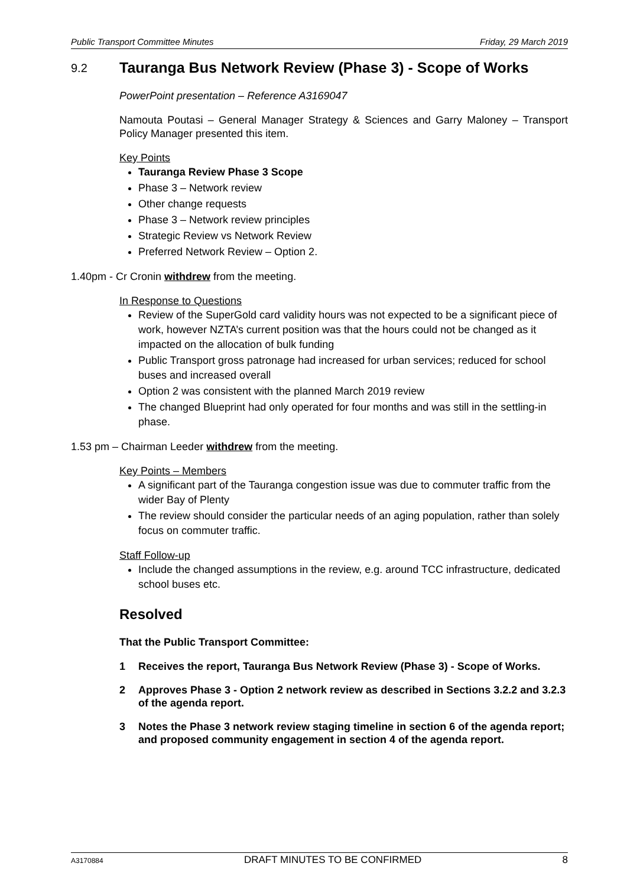Public Transport Committee Minutes Friday, 29 March 2019
9.2 Tauranga Bus Network Review (Phase 3) - Scope of Works
PowerPoint presentation – Reference A3169047
Namouta Poutasi – General Manager Strategy & Sciences and Garry Maloney – Transport Policy Manager presented this item.
Key Points
Tauranga Review Phase 3 Scope
Phase 3 – Network review
Other change requests
Phase 3 – Network review principles
Strategic Review vs Network Review
Preferred Network Review – Option 2.
1.40pm - Cr Cronin withdrew from the meeting.
In Response to Questions
Review of the SuperGold card validity hours was not expected to be a significant piece of work, however NZTA’s current position was that the hours could not be changed as it impacted on the allocation of bulk funding
Public Transport gross patronage had increased for urban services; reduced for school buses and increased overall
Option 2 was consistent with the planned March 2019 review
The changed Blueprint had only operated for four months and was still in the settling-in phase.
1.53 pm – Chairman Leeder withdrew from the meeting.
Key Points – Members
A significant part of the Tauranga congestion issue was due to commuter traffic from the wider Bay of Plenty
The review should consider the particular needs of an aging population, rather than solely focus on commuter traffic.
Staff Follow-up
Include the changed assumptions in the review, e.g. around TCC infrastructure, dedicated school buses etc.
Resolved
That the Public Transport Committee:
1 Receives the report, Tauranga Bus Network Review (Phase 3) - Scope of Works.
2 Approves Phase 3 - Option 2 network review as described in Sections 3.2.2 and 3.2.3 of the agenda report.
3 Notes the Phase 3 network review staging timeline in section 6 of the agenda report; and proposed community engagement in section 4 of the agenda report.
A3170884 DRAFT MINUTES TO BE CONFIRMED 8